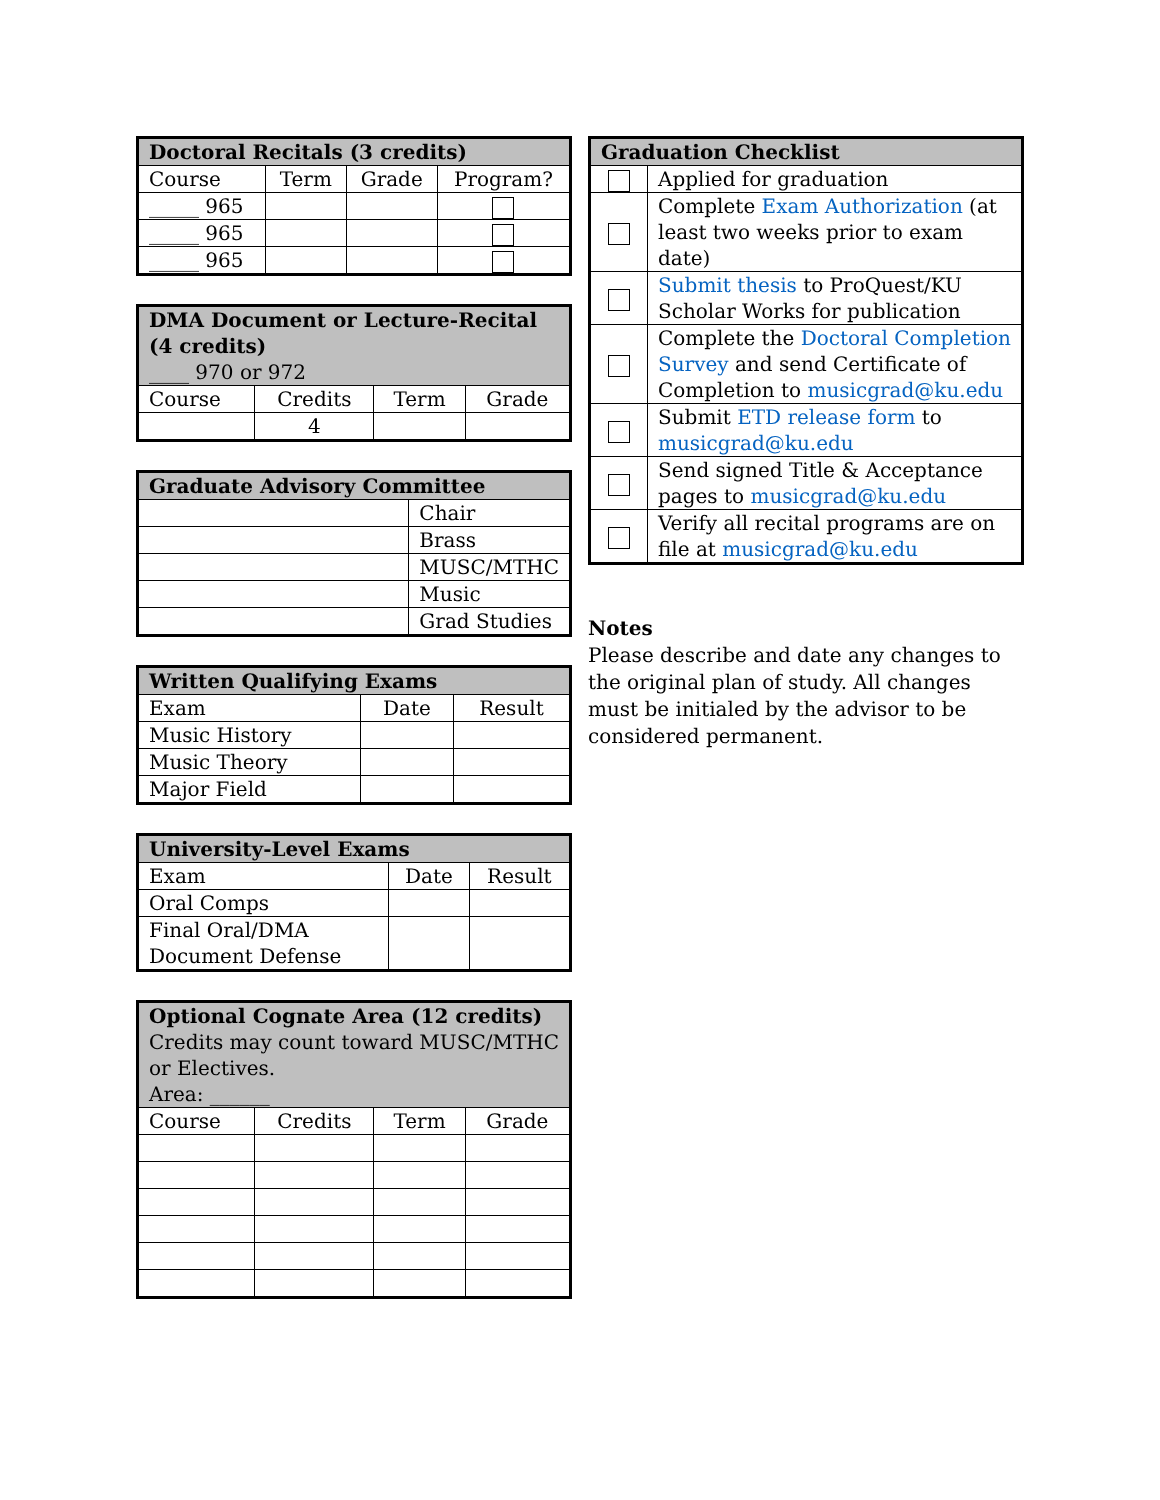| Doctoral Recitals (3 credits) | | | |
| --- | --- | --- | --- |
| Course | Term | Grade | Program? |
| _____ 965 | | | |
| _____ 965 | | | |
| _____ 965 | | | |
| DMA Document or Lecture-Recital (4 credits) ____ 970 or 972 | | | |
| --- | --- | --- | --- |
| Course | Credits | Term | Grade |
| | 4 | | |
| Graduate Advisory Committee | |
| --- | --- |
| | Chair |
| | Brass |
| | MUSC/MTHC |
| | Music |
| | Grad Studies |
| Written Qualifying Exams | | |
| --- | --- | --- |
| Exam | Date | Result |
| Music History | | |
| Music Theory | | |
| Major Field | | |
| University-Level Exams | | |
| --- | --- | --- |
| Exam | Date | Result |
| Oral Comps | | |
| Final Oral/DMA Document Defense | | |
| Optional Cognate Area (12 credits) Credits may count toward MUSC/MTHC or Electives. Area: ______ | | | |
| --- | --- | --- | --- |
| Course | Credits | Term | Grade |
| Graduation Checklist | |
| --- | --- |
| | Applied for graduation |
| | Complete Exam Authorization (at least two weeks prior to exam date) |
| | Submit thesis to ProQuest/KU Scholar Works for publication |
| | Complete the Doctoral Completion Survey and send Certificate of Completion to musicgrad@ku.edu |
| | Submit ETD release form to musicgrad@ku.edu |
| | Send signed Title & Acceptance pages to musicgrad@ku.edu |
| | Verify all recital programs are on file at musicgrad@ku.edu |
Notes
Please describe and date any changes to the original plan of study. All changes must be initialed by the advisor to be considered permanent.